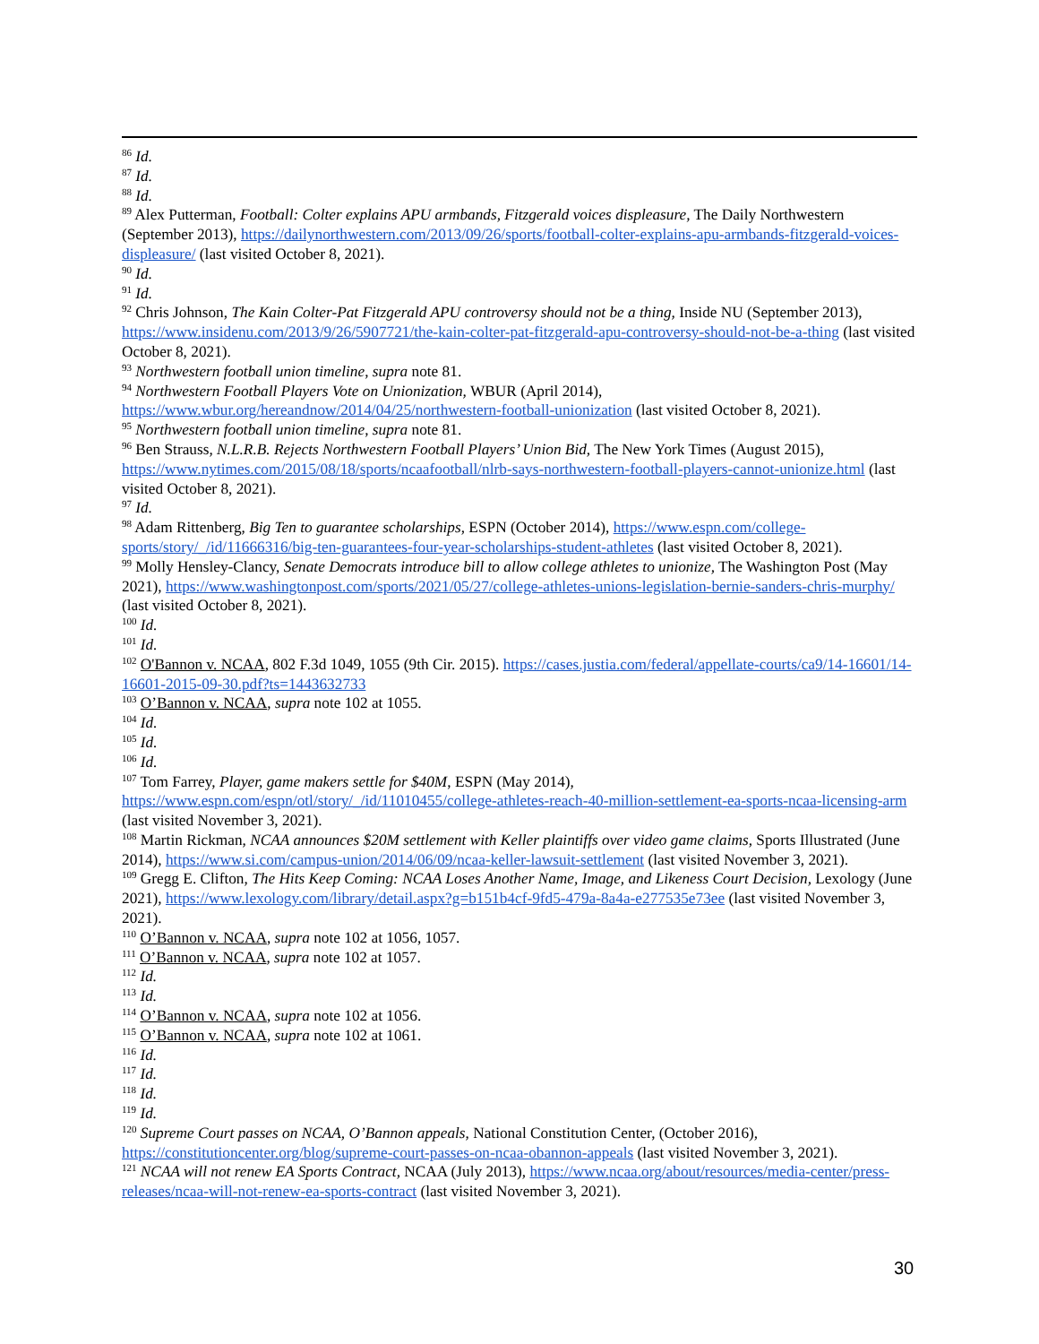<sup>86</sup> Id.
<sup>87</sup> Id.
<sup>88</sup> Id.
<sup>89</sup> Alex Putterman, Football: Colter explains APU armbands, Fitzgerald voices displeasure, The Daily Northwestern (September 2013), https://dailynorthwestern.com/2013/09/26/sports/football-colter-explains-apu-armbands-fitzgerald-voices-displeasure/ (last visited October 8, 2021).
<sup>90</sup> Id.
<sup>91</sup> Id.
<sup>92</sup> Chris Johnson, The Kain Colter-Pat Fitzgerald APU controversy should not be a thing, Inside NU (September 2013), https://www.insidenu.com/2013/9/26/5907721/the-kain-colter-pat-fitzgerald-apu-controversy-should-not-be-a-thing (last visited October 8, 2021).
<sup>93</sup> Northwestern football union timeline, supra note 81.
<sup>94</sup> Northwestern Football Players Vote on Unionization, WBUR (April 2014), https://www.wbur.org/hereandnow/2014/04/25/northwestern-football-unionization (last visited October 8, 2021).
<sup>95</sup> Northwestern football union timeline, supra note 81.
<sup>96</sup> Ben Strauss, N.L.R.B. Rejects Northwestern Football Players’ Union Bid, The New York Times (August 2015), https://www.nytimes.com/2015/08/18/sports/ncaafootball/nlrb-says-northwestern-football-players-cannot-unionize.html (last visited October 8, 2021).
<sup>97</sup> Id.
<sup>98</sup> Adam Rittenberg, Big Ten to guarantee scholarships, ESPN (October 2014), https://www.espn.com/college-sports/story/_/id/11666316/big-ten-guarantees-four-year-scholarships-student-athletes (last visited October 8, 2021).
<sup>99</sup> Molly Hensley-Clancy, Senate Democrats introduce bill to allow college athletes to unionize, The Washington Post (May 2021), https://www.washingtonpost.com/sports/2021/05/27/college-athletes-unions-legislation-bernie-sanders-chris-murphy/ (last visited October 8, 2021).
<sup>100</sup> Id.
<sup>101</sup> Id.
<sup>102</sup> O'Bannon v. NCAA, 802 F.3d 1049, 1055 (9th Cir. 2015). https://cases.justia.com/federal/appellate-courts/ca9/14-16601/14-16601-2015-09-30.pdf?ts=1443632733
<sup>103</sup> O’Bannon v. NCAA, supra note 102 at 1055.
<sup>104</sup> Id.
<sup>105</sup> Id.
<sup>106</sup> Id.
<sup>107</sup> Tom Farrey, Player, game makers settle for $40M, ESPN (May 2014), https://www.espn.com/espn/otl/story/_/id/11010455/college-athletes-reach-40-million-settlement-ea-sports-ncaa-licensing-arm (last visited November 3, 2021).
<sup>108</sup> Martin Rickman, NCAA announces $20M settlement with Keller plaintiffs over video game claims, Sports Illustrated (June 2014), https://www.si.com/campus-union/2014/06/09/ncaa-keller-lawsuit-settlement (last visited November 3, 2021).
<sup>109</sup> Gregg E. Clifton, The Hits Keep Coming: NCAA Loses Another Name, Image, and Likeness Court Decision, Lexology (June 2021), https://www.lexology.com/library/detail.aspx?g=b151b4cf-9fd5-479a-8a4a-e277535e73ee (last visited November 3, 2021).
<sup>110</sup> O’Bannon v. NCAA, supra note 102 at 1056, 1057.
<sup>111</sup> O’Bannon v. NCAA, supra note 102 at 1057.
<sup>112</sup> Id.
<sup>113</sup> Id.
<sup>114</sup> O’Bannon v. NCAA, supra note 102 at 1056.
<sup>115</sup> O’Bannon v. NCAA, supra note 102 at 1061.
<sup>116</sup> Id.
<sup>117</sup> Id.
<sup>118</sup> Id.
<sup>119</sup> Id.
<sup>120</sup> Supreme Court passes on NCAA, O’Bannon appeals, National Constitution Center, (October 2016), https://constitutioncenter.org/blog/supreme-court-passes-on-ncaa-obannon-appeals (last visited November 3, 2021).
<sup>121</sup> NCAA will not renew EA Sports Contract, NCAA (July 2013), https://www.ncaa.org/about/resources/media-center/press-releases/ncaa-will-not-renew-ea-sports-contract (last visited November 3, 2021).
30